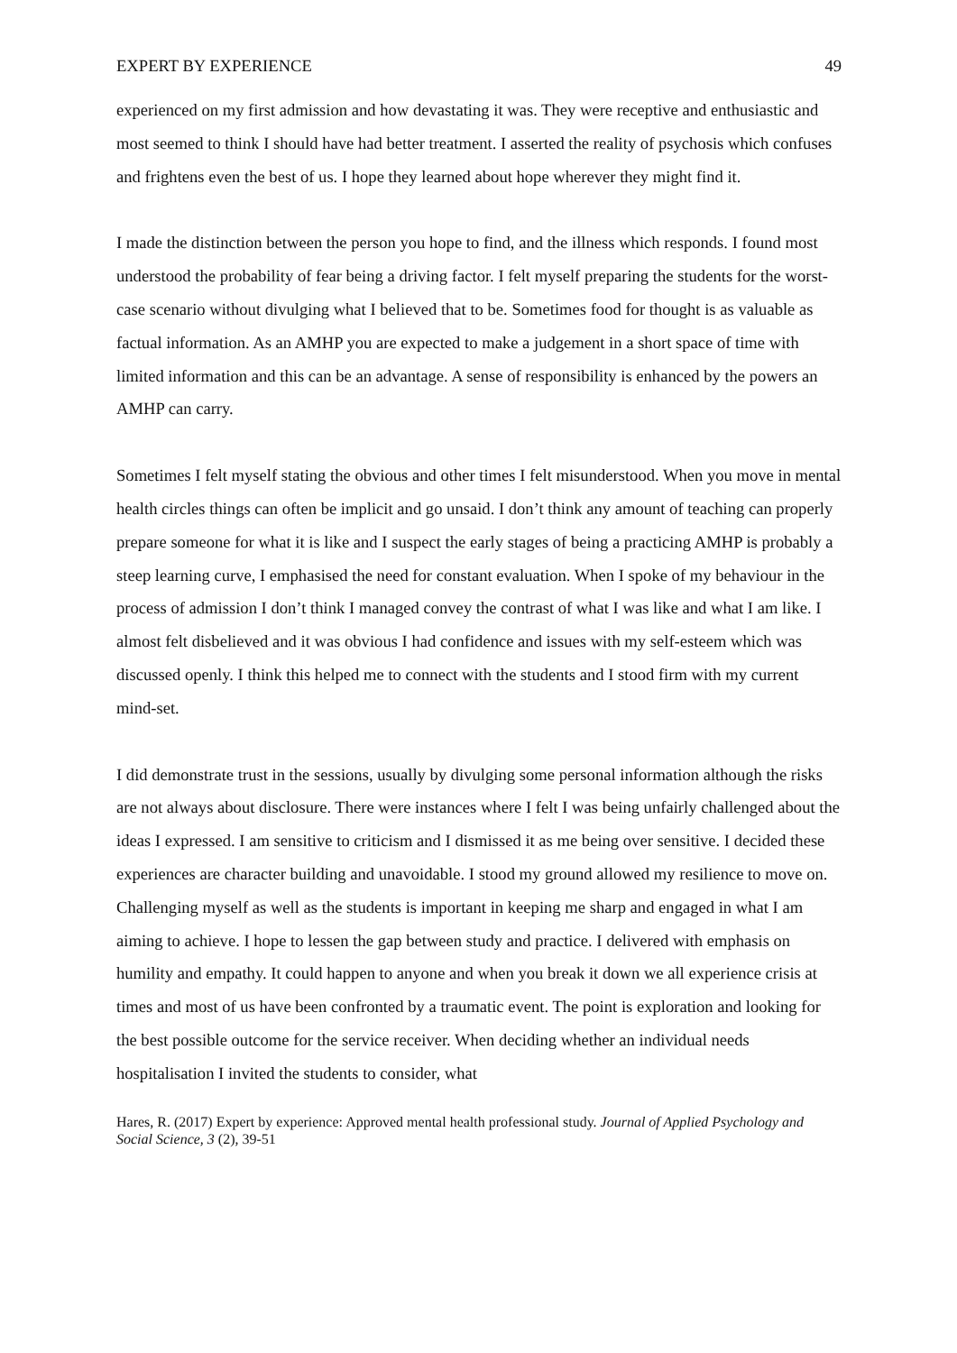EXPERT BY EXPERIENCE 49
experienced on my first admission and how devastating it was. They were receptive and enthusiastic and most seemed to think I should have had better treatment. I asserted the reality of psychosis which confuses and frightens even the best of us. I hope they learned about hope wherever they might find it.
I made the distinction between the person you hope to find, and the illness which responds. I found most understood the probability of fear being a driving factor. I felt myself preparing the students for the worst-case scenario without divulging what I believed that to be. Sometimes food for thought is as valuable as factual information. As an AMHP you are expected to make a judgement in a short space of time with limited information and this can be an advantage. A sense of responsibility is enhanced by the powers an AMHP can carry.
Sometimes I felt myself stating the obvious and other times I felt misunderstood. When you move in mental health circles things can often be implicit and go unsaid. I don’t think any amount of teaching can properly prepare someone for what it is like and I suspect the early stages of being a practicing AMHP is probably a steep learning curve, I emphasised the need for constant evaluation. When I spoke of my behaviour in the process of admission I don’t think I managed convey the contrast of what I was like and what I am like. I almost felt disbelieved and it was obvious I had confidence and issues with my self-esteem which was discussed openly. I think this helped me to connect with the students and I stood firm with my current mind-set.
I did demonstrate trust in the sessions, usually by divulging some personal information although the risks are not always about disclosure. There were instances where I felt I was being unfairly challenged about the ideas I expressed. I am sensitive to criticism and I dismissed it as me being over sensitive. I decided these experiences are character building and unavoidable. I stood my ground allowed my resilience to move on. Challenging myself as well as the students is important in keeping me sharp and engaged in what I am aiming to achieve. I hope to lessen the gap between study and practice. I delivered with emphasis on humility and empathy. It could happen to anyone and when you break it down we all experience crisis at times and most of us have been confronted by a traumatic event. The point is exploration and looking for the best possible outcome for the service receiver. When deciding whether an individual needs hospitalisation I invited the students to consider, what
Hares, R. (2017) Expert by experience: Approved mental health professional study. Journal of Applied Psychology and Social Science, 3 (2), 39-51